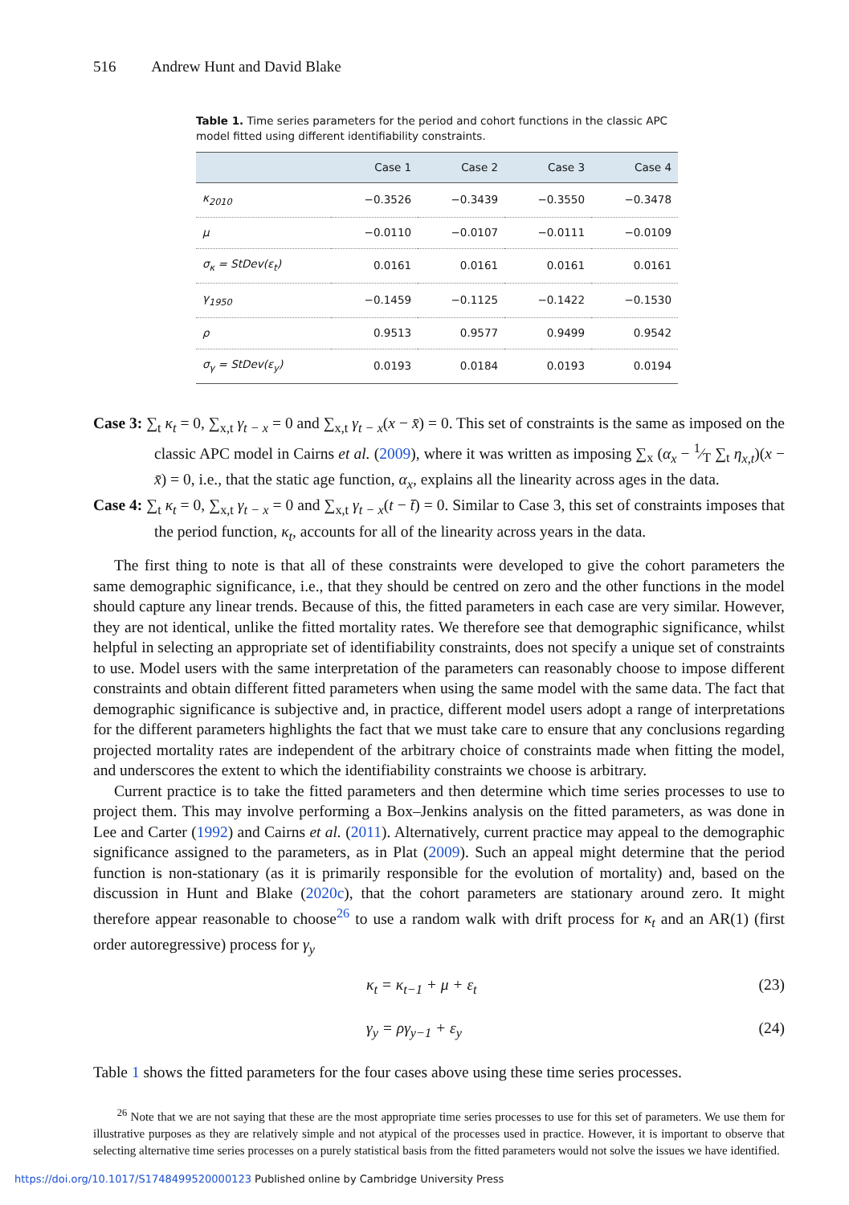516 Andrew Hunt and David Blake
Table 1. Time series parameters for the period and cohort functions in the classic APC model fitted using different identifiability constraints.
| | Case 1 | Case 2 | Case 3 | Case 4 |
| --- | --- | --- | --- | --- |
| κ<sub>2010</sub> | −0.3526 | −0.3439 | −0.3550 | −0.3478 |
| μ | −0.0110 | −0.0107 | −0.0111 | −0.0109 |
| σ<sub>κ</sub> = StDev(ε<sub>t</sub>) | 0.0161 | 0.0161 | 0.0161 | 0.0161 |
| γ<sub>1950</sub> | −0.1459 | −0.1125 | −0.1422 | −0.1530 |
| ρ | 0.9513 | 0.9577 | 0.9499 | 0.9542 |
| σ<sub>γ</sub> = StDev(ε<sub>y</sub>) | 0.0193 | 0.0184 | 0.0193 | 0.0194 |
Case 3: ∑<sub>t</sub> κ<sub>t</sub> = 0, ∑<sub>x,t</sub> γ<sub>t − x</sub> = 0 and ∑<sub>x,t</sub> γ<sub>t − x</sub>(x − x̄) = 0. This set of constraints is the same as imposed on the classic APC model in Cairns et al. (2009), where it was written as imposing ∑<sub>x</sub> (α<sub>x</sub> − 1⁄T ∑<sub>t</sub> η<sub>x,t</sub>)(x − x̄) = 0, i.e., that the static age function, α<sub>x</sub>, explains all the linearity across ages in the data.
Case 4: ∑<sub>t</sub> κ<sub>t</sub> = 0, ∑<sub>x,t</sub> γ<sub>t − x</sub> = 0 and ∑<sub>x,t</sub> γ<sub>t − x</sub>(t − t̄) = 0. Similar to Case 3, this set of constraints imposes that the period function, κ<sub>t</sub>, accounts for all of the linearity across years in the data.
The first thing to note is that all of these constraints were developed to give the cohort parameters the same demographic significance, i.e., that they should be centred on zero and the other functions in the model should capture any linear trends. Because of this, the fitted parameters in each case are very similar. However, they are not identical, unlike the fitted mortality rates. We therefore see that demographic significance, whilst helpful in selecting an appropriate set of identifiability constraints, does not specify a unique set of constraints to use. Model users with the same interpretation of the parameters can reasonably choose to impose different constraints and obtain different fitted parameters when using the same model with the same data. The fact that demographic significance is subjective and, in practice, different model users adopt a range of interpretations for the different parameters highlights the fact that we must take care to ensure that any conclusions regarding projected mortality rates are independent of the arbitrary choice of constraints made when fitting the model, and underscores the extent to which the identifiability constraints we choose is arbitrary.
Current practice is to take the fitted parameters and then determine which time series processes to use to project them. This may involve performing a Box–Jenkins analysis on the fitted parameters, as was done in Lee and Carter (1992) and Cairns et al. (2011). Alternatively, current practice may appeal to the demographic significance assigned to the parameters, as in Plat (2009). Such an appeal might determine that the period function is non-stationary (as it is primarily responsible for the evolution of mortality) and, based on the discussion in Hunt and Blake (2020c), that the cohort parameters are stationary around zero. It might therefore appear reasonable to choose<sup>26</sup> to use a random walk with drift process for κ<sub>t</sub> and an AR(1) (first order autoregressive) process for γ<sub>y</sub>
κ<sub>t</sub> = κ<sub>t−1</sub> + μ + ε<sub>t</sub> (23)
γ<sub>y</sub> = ργ<sub>y−1</sub> + ε<sub>y</sub> (24)
Table 1 shows the fitted parameters for the four cases above using these time series processes.
<sup>26</sup> Note that we are not saying that these are the most appropriate time series processes to use for this set of parameters. We use them for illustrative purposes as they are relatively simple and not atypical of the processes used in practice. However, it is important to observe that selecting alternative time series processes on a purely statistical basis from the fitted parameters would not solve the issues we have identified.
https://doi.org/10.1017/S1748499520000123 Published online by Cambridge University Press